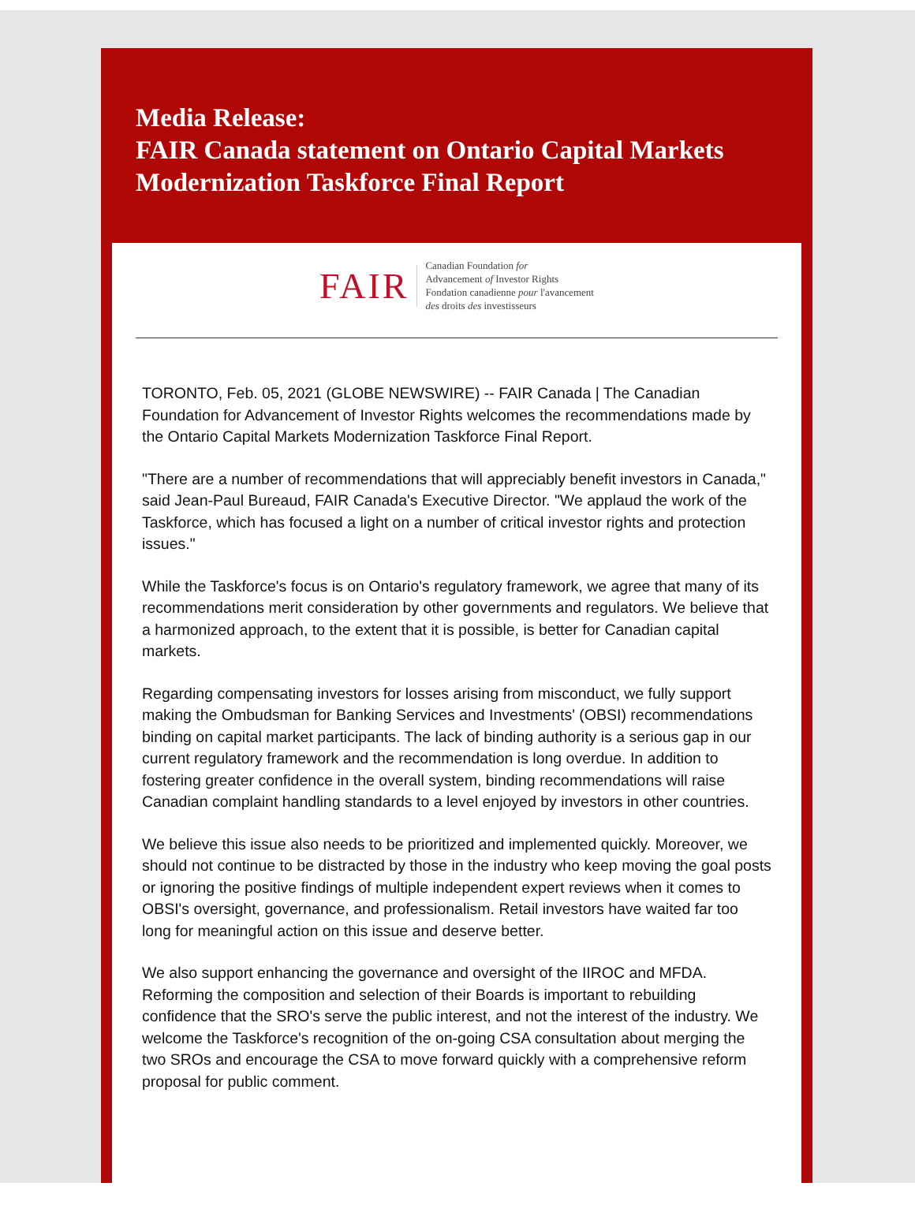Media Release:
FAIR Canada statement on Ontario Capital Markets Modernization Taskforce Final Report
FAIR
Canadian Foundation for
Advancement of Investor Rights
Fondation canadienne pour l'avancement
des droits des investisseurs
TORONTO, Feb. 05, 2021 (GLOBE NEWSWIRE) -- FAIR Canada | The Canadian Foundation for Advancement of Investor Rights welcomes the recommendations made by the Ontario Capital Markets Modernization Taskforce Final Report.
"There are a number of recommendations that will appreciably benefit investors in Canada," said Jean-Paul Bureaud, FAIR Canada's Executive Director. "We applaud the work of the Taskforce, which has focused a light on a number of critical investor rights and protection issues."
While the Taskforce's focus is on Ontario's regulatory framework, we agree that many of its recommendations merit consideration by other governments and regulators. We believe that a harmonized approach, to the extent that it is possible, is better for Canadian capital markets.
Regarding compensating investors for losses arising from misconduct, we fully support making the Ombudsman for Banking Services and Investments' (OBSI) recommendations binding on capital market participants. The lack of binding authority is a serious gap in our current regulatory framework and the recommendation is long overdue. In addition to fostering greater confidence in the overall system, binding recommendations will raise Canadian complaint handling standards to a level enjoyed by investors in other countries.
We believe this issue also needs to be prioritized and implemented quickly. Moreover, we should not continue to be distracted by those in the industry who keep moving the goal posts or ignoring the positive findings of multiple independent expert reviews when it comes to OBSI's oversight, governance, and professionalism. Retail investors have waited far too long for meaningful action on this issue and deserve better.
We also support enhancing the governance and oversight of the IIROC and MFDA. Reforming the composition and selection of their Boards is important to rebuilding confidence that the SRO's serve the public interest, and not the interest of the industry. We welcome the Taskforce's recognition of the on-going CSA consultation about merging the two SROs and encourage the CSA to move forward quickly with a comprehensive reform proposal for public comment.